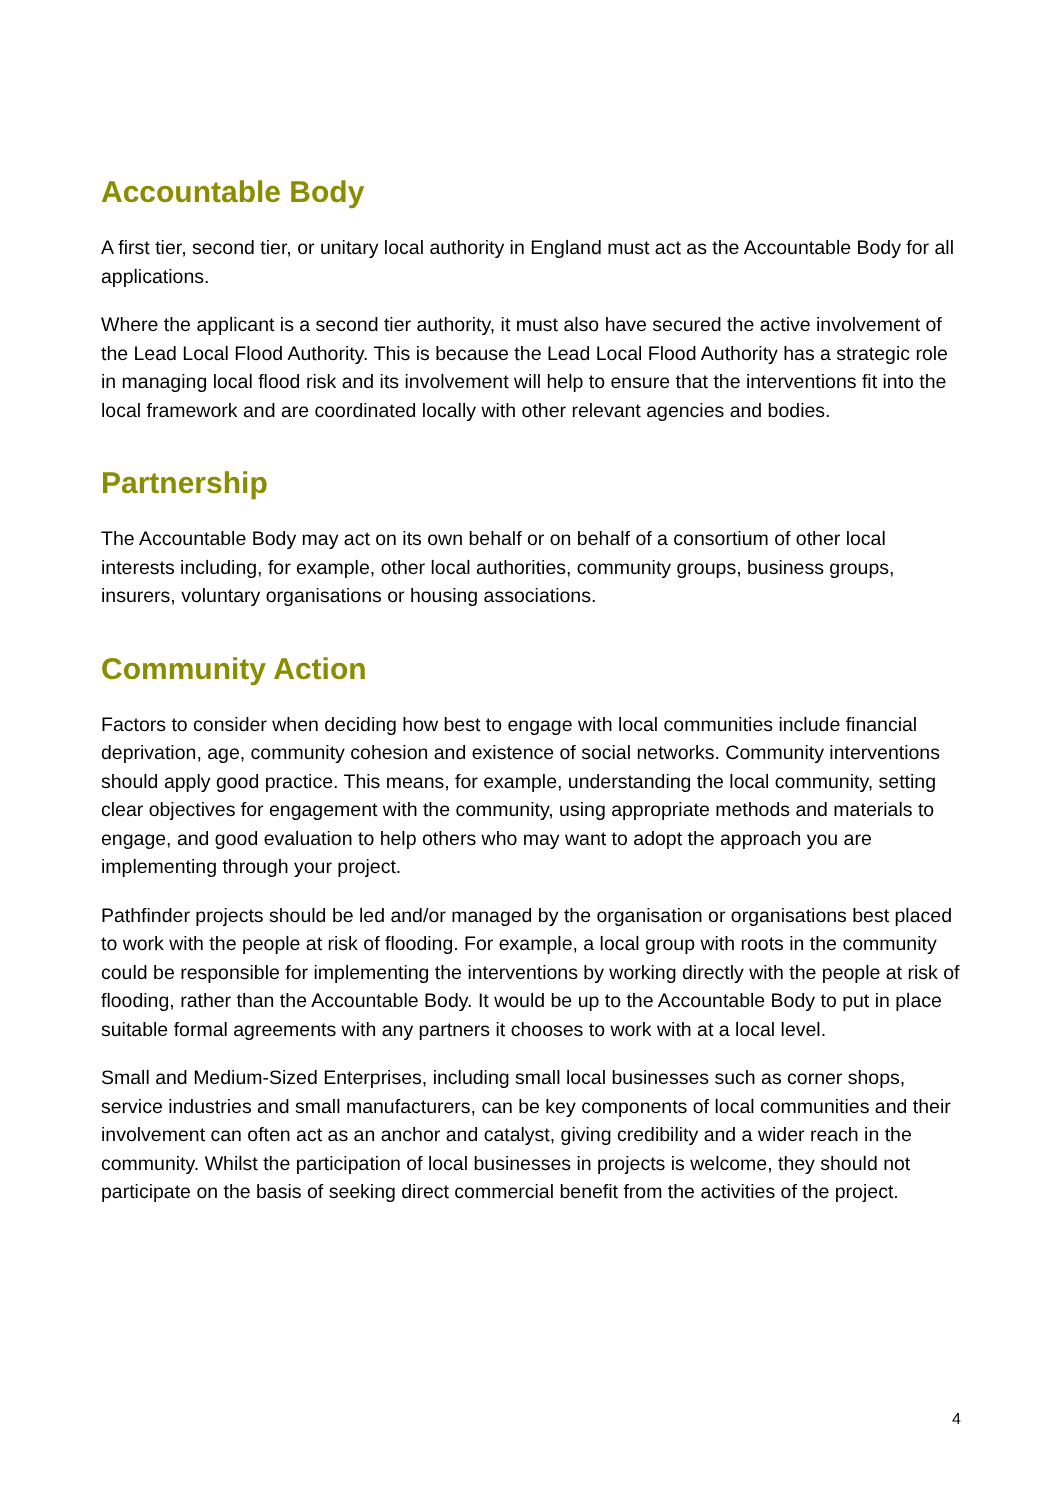Accountable Body
A first tier, second tier, or unitary local authority in England must act as the Accountable Body for all applications.
Where the applicant is a second tier authority, it must also have secured the active involvement of the Lead Local Flood Authority. This is because the Lead Local Flood Authority has a strategic role in managing local flood risk and its involvement will help to ensure that the interventions fit into the local framework and are coordinated locally with other relevant agencies and bodies.
Partnership
The Accountable Body may act on its own behalf or on behalf of a consortium of other local interests including, for example, other local authorities, community groups, business groups, insurers, voluntary organisations or housing associations.
Community Action
Factors to consider when deciding how best to engage with local communities include financial deprivation, age, community cohesion and existence of social networks. Community interventions should apply good practice. This means, for example, understanding the local community, setting clear objectives for engagement with the community, using appropriate methods and materials to engage, and good evaluation to help others who may want to adopt the approach you are implementing through your project.
Pathfinder projects should be led and/or managed by the organisation or organisations best placed to work with the people at risk of flooding. For example, a local group with roots in the community could be responsible for implementing the interventions by working directly with the people at risk of flooding, rather than the Accountable Body. It would be up to the Accountable Body to put in place suitable formal agreements with any partners it chooses to work with at a local level.
Small and Medium-Sized Enterprises, including small local businesses such as corner shops, service industries and small manufacturers, can be key components of local communities and their involvement can often act as an anchor and catalyst, giving credibility and a wider reach in the community. Whilst the participation of local businesses in projects is welcome, they should not participate on the basis of seeking direct commercial benefit from the activities of the project.
4